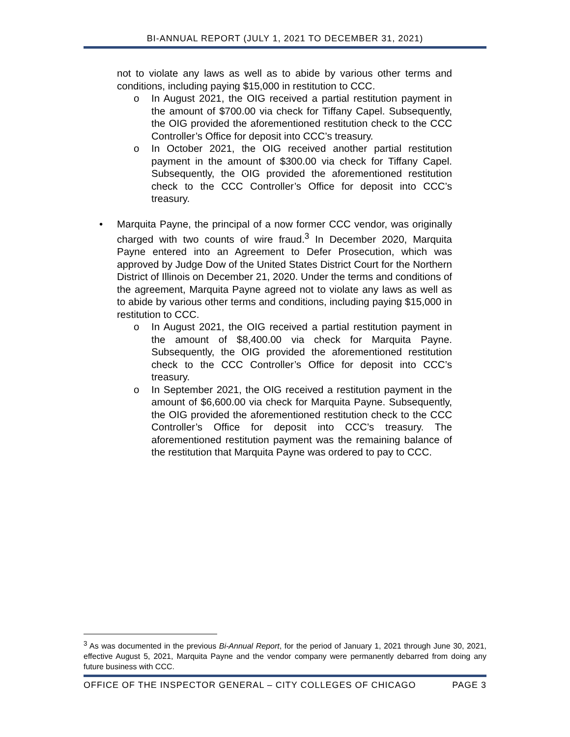BI-ANNUAL REPORT (JULY 1, 2021 TO DECEMBER 31, 2021)
not to violate any laws as well as to abide by various other terms and conditions, including paying $15,000 in restitution to CCC.
o In August 2021, the OIG received a partial restitution payment in the amount of $700.00 via check for Tiffany Capel. Subsequently, the OIG provided the aforementioned restitution check to the CCC Controller’s Office for deposit into CCC’s treasury.
o In October 2021, the OIG received another partial restitution payment in the amount of $300.00 via check for Tiffany Capel. Subsequently, the OIG provided the aforementioned restitution check to the CCC Controller’s Office for deposit into CCC’s treasury.
• Marquita Payne, the principal of a now former CCC vendor, was originally charged with two counts of wire fraud.<sup>3</sup> In December 2020, Marquita Payne entered into an Agreement to Defer Prosecution, which was approved by Judge Dow of the United States District Court for the Northern District of Illinois on December 21, 2020. Under the terms and conditions of the agreement, Marquita Payne agreed not to violate any laws as well as to abide by various other terms and conditions, including paying $15,000 in restitution to CCC.
o In August 2021, the OIG received a partial restitution payment in the amount of $8,400.00 via check for Marquita Payne. Subsequently, the OIG provided the aforementioned restitution check to the CCC Controller’s Office for deposit into CCC’s treasury.
o In September 2021, the OIG received a restitution payment in the amount of $6,600.00 via check for Marquita Payne. Subsequently, the OIG provided the aforementioned restitution check to the CCC Controller’s Office for deposit into CCC’s treasury. The aforementioned restitution payment was the remaining balance of the restitution that Marquita Payne was ordered to pay to CCC.
<sup>3</sup> As was documented in the previous Bi-Annual Report, for the period of January 1, 2021 through June 30, 2021, effective August 5, 2021, Marquita Payne and the vendor company were permanently debarred from doing any future business with CCC.
OFFICE OF THE INSPECTOR GENERAL – CITY COLLEGES OF CHICAGO PAGE 3